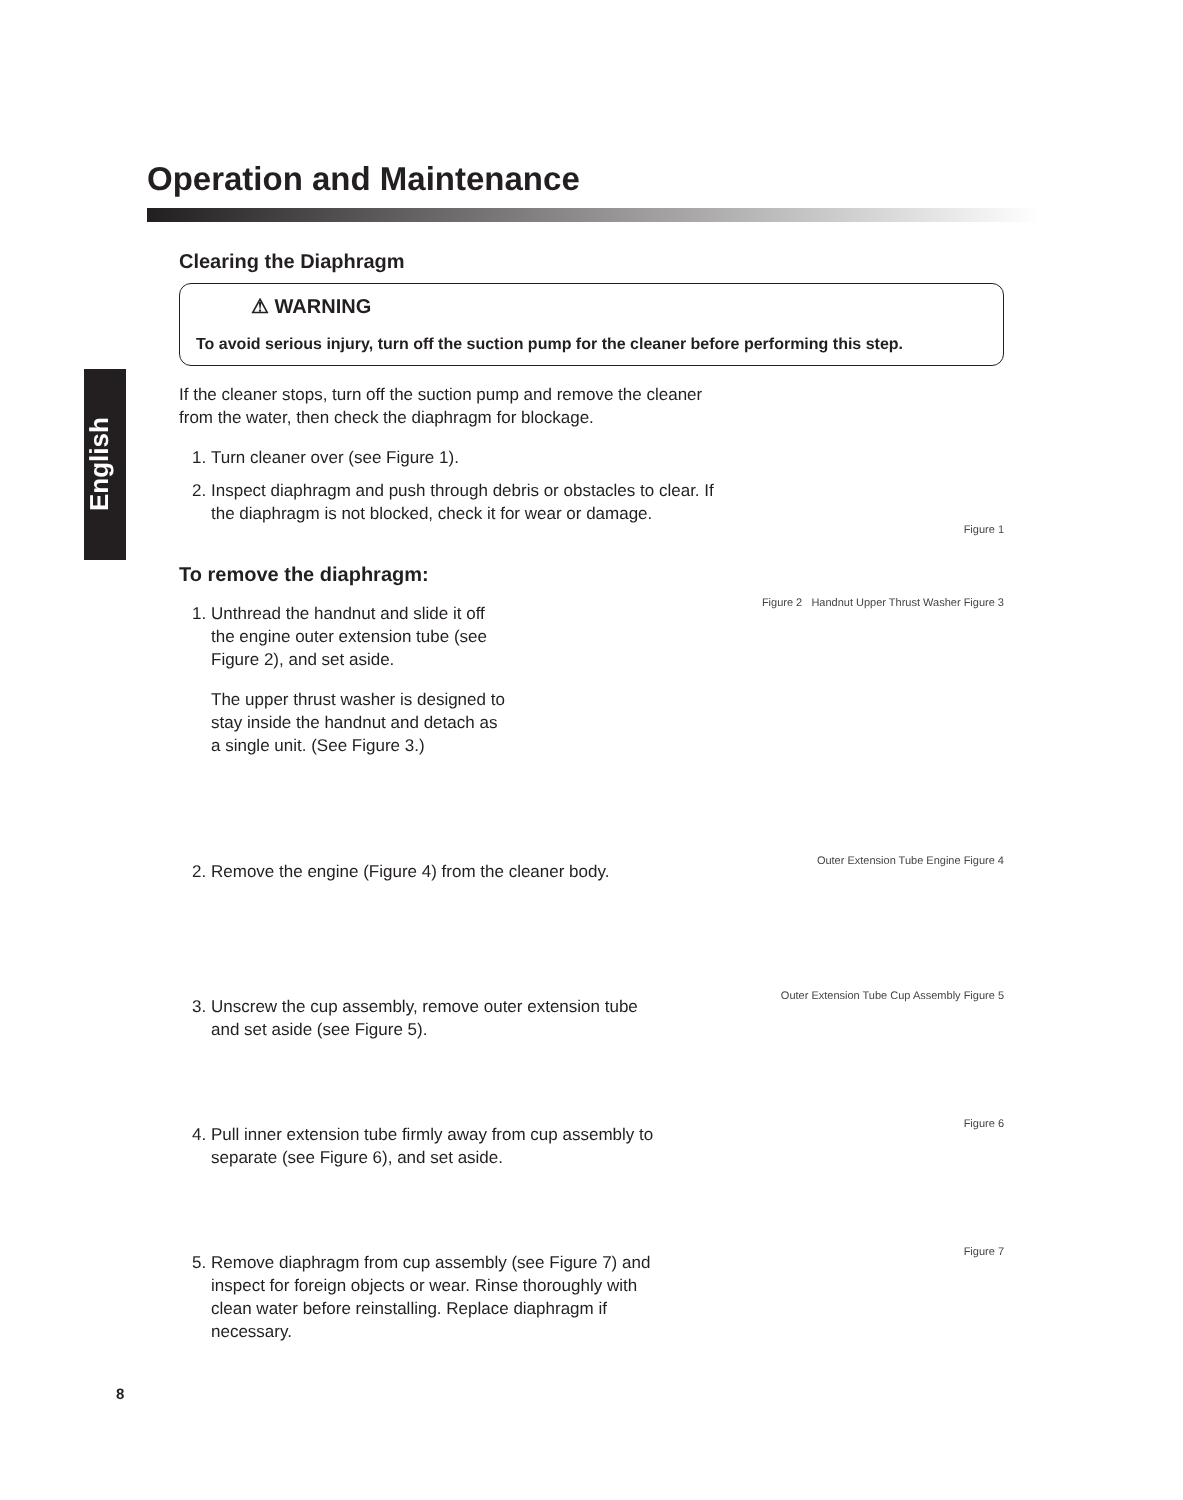English
Operation and Maintenance
Clearing the Diaphragm
⚠ WARNING
To avoid serious injury, turn off the suction pump for the cleaner before performing this step.
If the cleaner stops, turn off the suction pump and remove the cleaner from the water, then check the diaphragm for blockage.
1. Turn cleaner over (see Figure 1).
2. Inspect diaphragm and push through debris or obstacles to clear. If the diaphragm is not blocked, check it for wear or damage.
Figure 1
To remove the diaphragm:
1. Unthread the handnut and slide it off the engine outer extension tube (see Figure 2), and set aside.
The upper thrust washer is designed to stay inside the handnut and detach as a single unit. (See Figure 3.)
Figure 2 Handnut Upper Thrust Washer Figure 3
2. Remove the engine (Figure 4) from the cleaner body.
Outer Extension Tube Engine Figure 4
3. Unscrew the cup assembly, remove outer extension tube and set aside (see Figure 5).
Outer Extension Tube Cup Assembly Figure 5
4. Pull inner extension tube firmly away from cup assembly to separate (see Figure 6), and set aside.
Figure 6
5. Remove diaphragm from cup assembly (see Figure 7) and inspect for foreign objects or wear. Rinse thoroughly with clean water before reinstalling. Replace diaphragm if necessary.
Figure 7
8